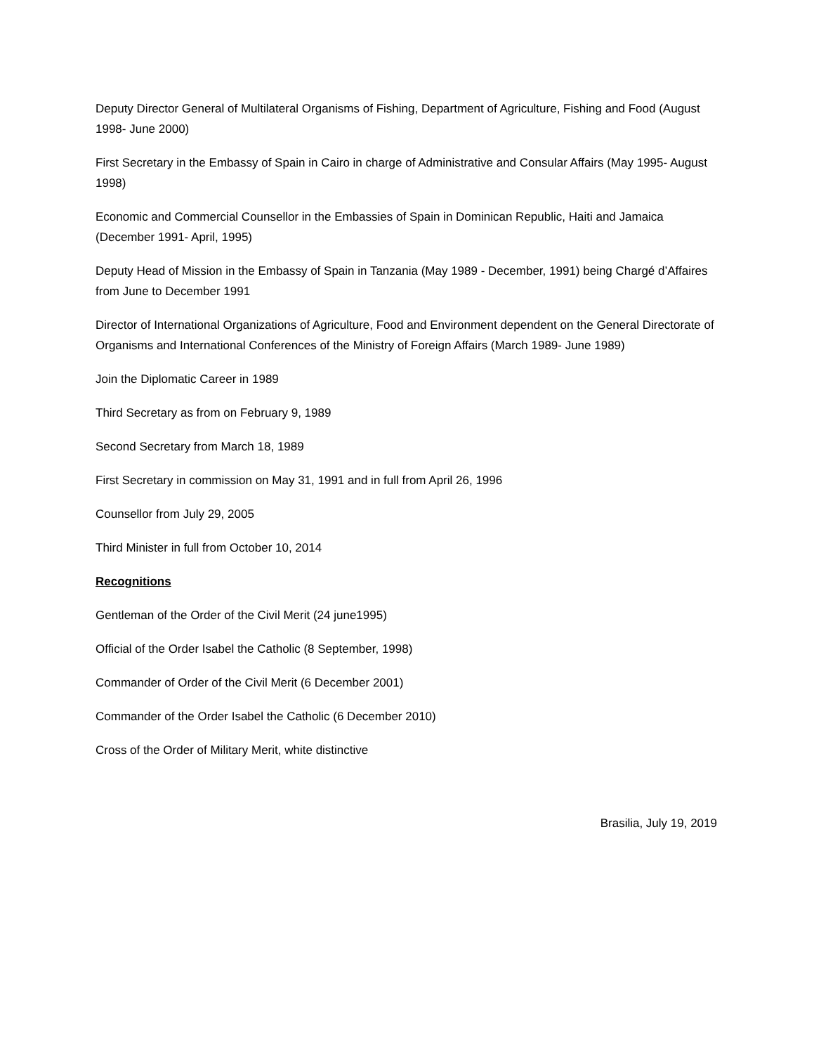Deputy Director General of Multilateral Organisms of Fishing, Department of Agriculture, Fishing and Food (August 1998- June 2000)
First Secretary in the Embassy of Spain in Cairo in charge of Administrative and Consular Affairs (May 1995- August 1998)
Economic and Commercial Counsellor in the Embassies of Spain in Dominican Republic, Haiti and Jamaica (December 1991- April, 1995)
Deputy Head of Mission in the Embassy of Spain in Tanzania (May 1989 - December, 1991) being Chargé d’Affaires from June to December 1991
Director of International Organizations of Agriculture, Food and Environment dependent on the General Directorate of Organisms and International Conferences of the Ministry of Foreign Affairs (March 1989- June 1989)
Join the Diplomatic Career in 1989
Third Secretary as from on February 9, 1989
Second Secretary from March 18, 1989
First Secretary in commission on May 31, 1991 and in full from April 26, 1996
Counsellor from July 29, 2005
Third Minister in full from October 10, 2014
Recognitions
Gentleman of the Order of the Civil Merit (24 june1995)
Official of the Order Isabel the Catholic (8 September, 1998)
Commander of Order of the Civil Merit (6 December 2001)
Commander of the Order Isabel the Catholic (6 December 2010)
Cross of the Order of Military Merit, white distinctive
Brasilia, July 19, 2019